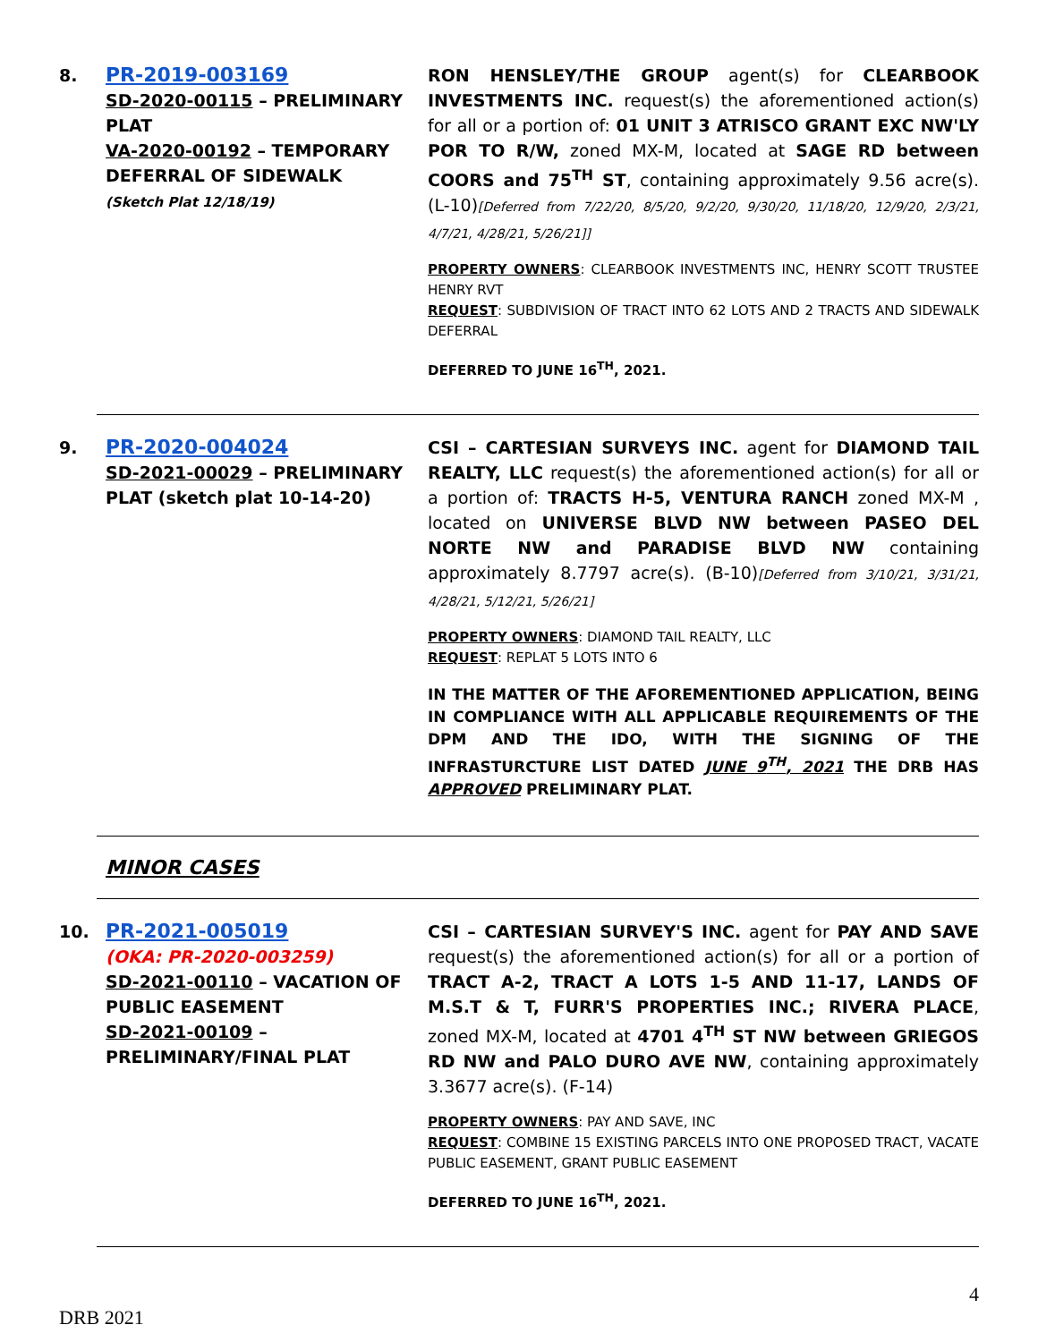8.
PR-2019-003169
SD-2020-00115 – PRELIMINARY PLAT
VA-2020-00192 – TEMPORARY DEFERRAL OF SIDEWALK
(Sketch Plat 12/18/19)
RON HENSLEY/THE GROUP agent(s) for CLEARBOOK INVESTMENTS INC. request(s) the aforementioned action(s) for all or a portion of: 01 UNIT 3 ATRISCO GRANT EXC NW'LY POR TO R/W, zoned MX-M, located at SAGE RD between COORS and 75<sup>TH</sup> ST, containing approximately 9.56 acre(s). (L-10)[Deferred from 7/22/20, 8/5/20, 9/2/20, 9/30/20, 11/18/20, 12/9/20, 2/3/21, 4/7/21, 4/28/21, 5/26/21]]
PROPERTY OWNERS: CLEARBOOK INVESTMENTS INC, HENRY SCOTT TRUSTEE HENRY RVT
REQUEST: SUBDIVISION OF TRACT INTO 62 LOTS AND 2 TRACTS AND SIDEWALK DEFERRAL
DEFERRED TO JUNE 16<sup>TH</sup>, 2021.
9.
PR-2020-004024
SD-2021-00029 – PRELIMINARY PLAT (sketch plat 10-14-20)
CSI – CARTESIAN SURVEYS INC. agent for DIAMOND TAIL REALTY, LLC request(s) the aforementioned action(s) for all or a portion of: TRACTS H-5, VENTURA RANCH zoned MX-M , located on UNIVERSE BLVD NW between PASEO DEL NORTE NW and PARADISE BLVD NW containing approximately 8.7797 acre(s). (B-10)[Deferred from 3/10/21, 3/31/21, 4/28/21, 5/12/21, 5/26/21]
PROPERTY OWNERS: DIAMOND TAIL REALTY, LLC
REQUEST: REPLAT 5 LOTS INTO 6
IN THE MATTER OF THE AFOREMENTIONED APPLICATION, BEING IN COMPLIANCE WITH ALL APPLICABLE REQUIREMENTS OF THE DPM AND THE IDO, WITH THE SIGNING OF THE INFRASTURCTURE LIST DATED JUNE 9<sup>TH</sup>, 2021 THE DRB HAS APPROVED PRELIMINARY PLAT.
MINOR CASES
10.
PR-2021-005019
(OKA: PR-2020-003259)
SD-2021-00110 – VACATION OF PUBLIC EASEMENT
SD-2021-00109 – PRELIMINARY/FINAL PLAT
CSI – CARTESIAN SURVEY'S INC. agent for PAY AND SAVE request(s) the aforementioned action(s) for all or a portion of TRACT A-2, TRACT A LOTS 1-5 AND 11-17, LANDS OF M.S.T & T, FURR'S PROPERTIES INC.; RIVERA PLACE, zoned MX-M, located at 4701 4<sup>TH</sup> ST NW between GRIEGOS RD NW and PALO DURO AVE NW, containing approximately 3.3677 acre(s). (F-14)
PROPERTY OWNERS: PAY AND SAVE, INC
REQUEST: COMBINE 15 EXISTING PARCELS INTO ONE PROPOSED TRACT, VACATE PUBLIC EASEMENT, GRANT PUBLIC EASEMENT
DEFERRED TO JUNE 16<sup>TH</sup>, 2021.
4
DRB 2021